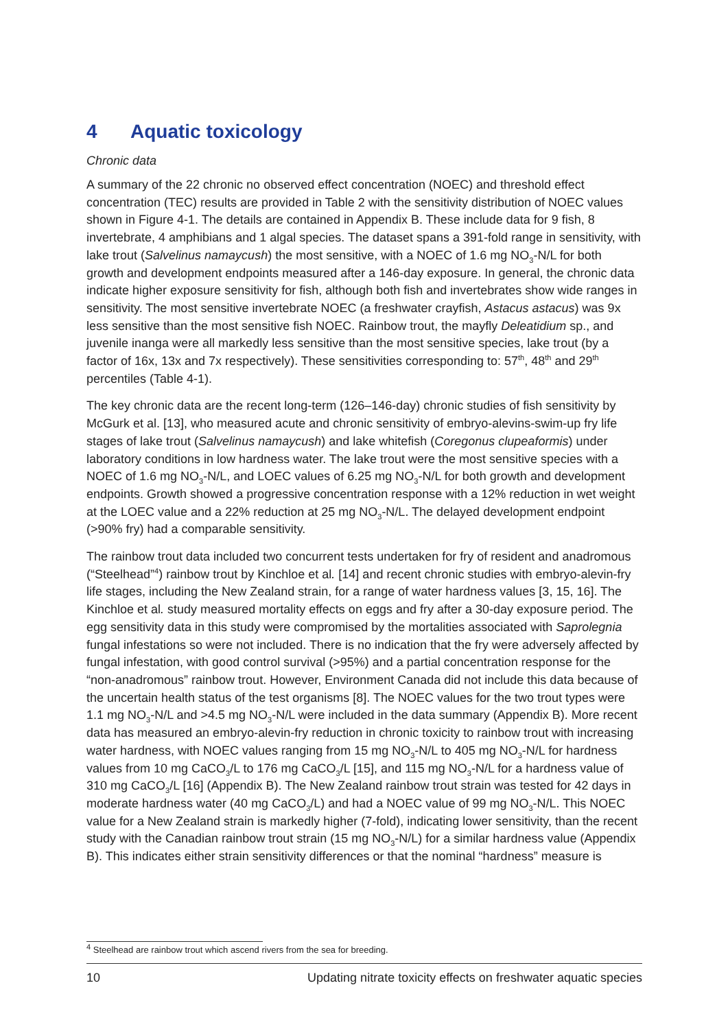4 Aquatic toxicology
Chronic data
A summary of the 22 chronic no observed effect concentration (NOEC) and threshold effect concentration (TEC) results are provided in Table 2 with the sensitivity distribution of NOEC values shown in Figure 4-1. The details are contained in Appendix B. These include data for 9 fish, 8 invertebrate, 4 amphibians and 1 algal species. The dataset spans a 391-fold range in sensitivity, with lake trout (Salvelinus namaycush) the most sensitive, with a NOEC of 1.6 mg NO<sub>3</sub>-N/L for both growth and development endpoints measured after a 146-day exposure. In general, the chronic data indicate higher exposure sensitivity for fish, although both fish and invertebrates show wide ranges in sensitivity. The most sensitive invertebrate NOEC (a freshwater crayfish, Astacus astacus) was 9x less sensitive than the most sensitive fish NOEC. Rainbow trout, the mayfly Deleatidium sp., and juvenile inanga were all markedly less sensitive than the most sensitive species, lake trout (by a factor of 16x, 13x and 7x respectively). These sensitivities corresponding to: 57<sup>th</sup>, 48<sup>th</sup> and 29<sup>th</sup> percentiles (Table 4-1).
The key chronic data are the recent long-term (126–146-day) chronic studies of fish sensitivity by McGurk et al. [13], who measured acute and chronic sensitivity of embryo-alevins-swim-up fry life stages of lake trout (Salvelinus namaycush) and lake whitefish (Coregonus clupeaformis) under laboratory conditions in low hardness water. The lake trout were the most sensitive species with a NOEC of 1.6 mg NO<sub>3</sub>-N/L, and LOEC values of 6.25 mg NO<sub>3</sub>-N/L for both growth and development endpoints. Growth showed a progressive concentration response with a 12% reduction in wet weight at the LOEC value and a 22% reduction at 25 mg NO<sub>3</sub>-N/L. The delayed development endpoint (>90% fry) had a comparable sensitivity.
The rainbow trout data included two concurrent tests undertaken for fry of resident and anadromous (“Steelhead”<sup>4</sup>) rainbow trout by Kinchloe et al. [14] and recent chronic studies with embryo-alevin-fry life stages, including the New Zealand strain, for a range of water hardness values [3, 15, 16]. The Kinchloe et al. study measured mortality effects on eggs and fry after a 30-day exposure period. The egg sensitivity data in this study were compromised by the mortalities associated with Saprolegnia fungal infestations so were not included. There is no indication that the fry were adversely affected by fungal infestation, with good control survival (>95%) and a partial concentration response for the “non-anadromous” rainbow trout. However, Environment Canada did not include this data because of the uncertain health status of the test organisms [8]. The NOEC values for the two trout types were 1.1 mg NO<sub>3</sub>-N/L and >4.5 mg NO<sub>3</sub>-N/L were included in the data summary (Appendix B). More recent data has measured an embryo-alevin-fry reduction in chronic toxicity to rainbow trout with increasing water hardness, with NOEC values ranging from 15 mg NO<sub>3</sub>-N/L to 405 mg NO<sub>3</sub>-N/L for hardness values from 10 mg CaCO<sub>3</sub>/L to 176 mg CaCO<sub>3</sub>/L [15], and 115 mg NO<sub>3</sub>-N/L for a hardness value of 310 mg CaCO<sub>3</sub>/L [16] (Appendix B). The New Zealand rainbow trout strain was tested for 42 days in moderate hardness water (40 mg CaCO<sub>3</sub>/L) and had a NOEC value of 99 mg NO<sub>3</sub>-N/L. This NOEC value for a New Zealand strain is markedly higher (7-fold), indicating lower sensitivity, than the recent study with the Canadian rainbow trout strain (15 mg NO<sub>3</sub>-N/L) for a similar hardness value (Appendix B). This indicates either strain sensitivity differences or that the nominal “hardness” measure is
<sup>4</sup> Steelhead are rainbow trout which ascend rivers from the sea for breeding.
10 Updating nitrate toxicity effects on freshwater aquatic species